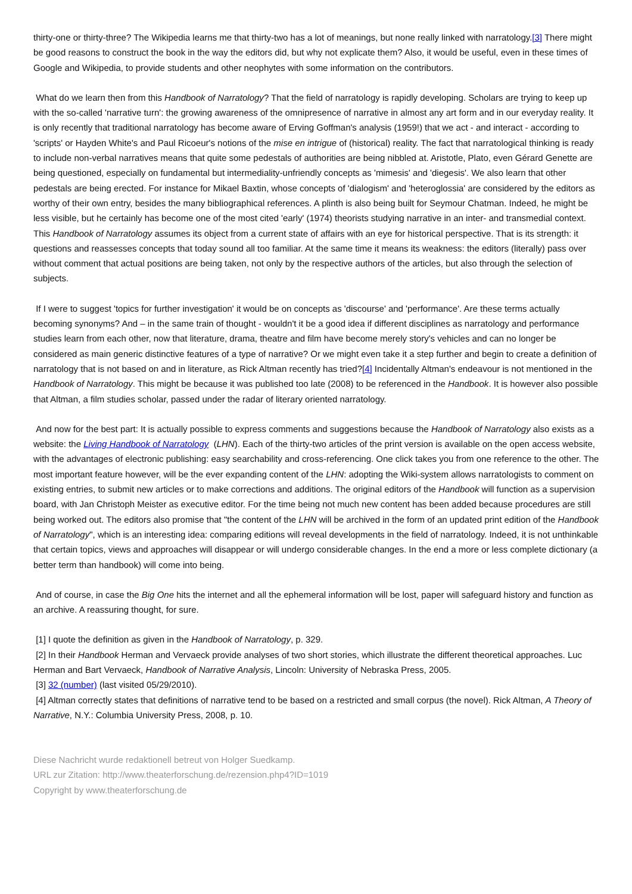thirty-one or thirty-three? The Wikipedia learns me that thirty-two has a lot of meanings, but none really linked with narratology.[3] There might be good reasons to construct the book in the way the editors did, but why not explicate them? Also, it would be useful, even in these times of Google and Wikipedia, to provide students and other neophytes with some information on the contributors.
What do we learn then from this Handbook of Narratology? That the field of narratology is rapidly developing. Scholars are trying to keep up with the so-called 'narrative turn': the growing awareness of the omnipresence of narrative in almost any art form and in our everyday reality. It is only recently that traditional narratology has become aware of Erving Goffman's analysis (1959!) that we act - and interact - according to 'scripts' or Hayden White's and Paul Ricoeur's notions of the mise en intrigue of (historical) reality. The fact that narratological thinking is ready to include non-verbal narratives means that quite some pedestals of authorities are being nibbled at. Aristotle, Plato, even Gérard Genette are being questioned, especially on fundamental but intermediality-unfriendly concepts as 'mimesis' and 'diegesis'. We also learn that other pedestals are being erected. For instance for Mikael Baxtin, whose concepts of 'dialogism' and 'heteroglossia' are considered by the editors as worthy of their own entry, besides the many bibliographical references. A plinth is also being built for Seymour Chatman. Indeed, he might be less visible, but he certainly has become one of the most cited 'early' (1974) theorists studying narrative in an inter- and transmedial context. This Handbook of Narratology assumes its object from a current state of affairs with an eye for historical perspective. That is its strength: it questions and reassesses concepts that today sound all too familiar. At the same time it means its weakness: the editors (literally) pass over without comment that actual positions are being taken, not only by the respective authors of the articles, but also through the selection of subjects.
If I were to suggest 'topics for further investigation' it would be on concepts as 'discourse' and 'performance'. Are these terms actually becoming synonyms? And – in the same train of thought - wouldn't it be a good idea if different disciplines as narratology and performance studies learn from each other, now that literature, drama, theatre and film have become merely story's vehicles and can no longer be considered as main generic distinctive features of a type of narrative? Or we might even take it a step further and begin to create a definition of narratology that is not based on and in literature, as Rick Altman recently has tried?[4] Incidentally Altman's endeavour is not mentioned in the Handbook of Narratology. This might be because it was published too late (2008) to be referenced in the Handbook. It is however also possible that Altman, a film studies scholar, passed under the radar of literary oriented narratology.
And now for the best part: It is actually possible to express comments and suggestions because the Handbook of Narratology also exists as a website: the Living Handbook of Narratology (LHN). Each of the thirty-two articles of the print version is available on the open access website, with the advantages of electronic publishing: easy searchability and cross-referencing. One click takes you from one reference to the other. The most important feature however, will be the ever expanding content of the LHN: adopting the Wiki-system allows narratologists to comment on existing entries, to submit new articles or to make corrections and additions. The original editors of the Handbook will function as a supervision board, with Jan Christoph Meister as executive editor. For the time being not much new content has been added because procedures are still being worked out. The editors also promise that "the content of the LHN will be archived in the form of an updated print edition of the Handbook of Narratology", which is an interesting idea: comparing editions will reveal developments in the field of narratology. Indeed, it is not unthinkable that certain topics, views and approaches will disappear or will undergo considerable changes. In the end a more or less complete dictionary (a better term than handbook) will come into being.
And of course, in case the Big One hits the internet and all the ephemeral information will be lost, paper will safeguard history and function as an archive. A reassuring thought, for sure.
[1] I quote the definition as given in the Handbook of Narratology, p. 329.
[2] In their Handbook Herman and Vervaeck provide analyses of two short stories, which illustrate the different theoretical approaches. Luc Herman and Bart Vervaeck, Handbook of Narrative Analysis, Lincoln: University of Nebraska Press, 2005.
[3] 32 (number) (last visited 05/29/2010).
[4] Altman correctly states that definitions of narrative tend to be based on a restricted and small corpus (the novel). Rick Altman, A Theory of Narrative, N.Y.: Columbia University Press, 2008, p. 10.
Diese Nachricht wurde redaktionell betreut von Holger Suedkamp.
URL zur Zitation: http://www.theaterforschung.de/rezension.php4?ID=1019
Copyright by www.theaterforschung.de